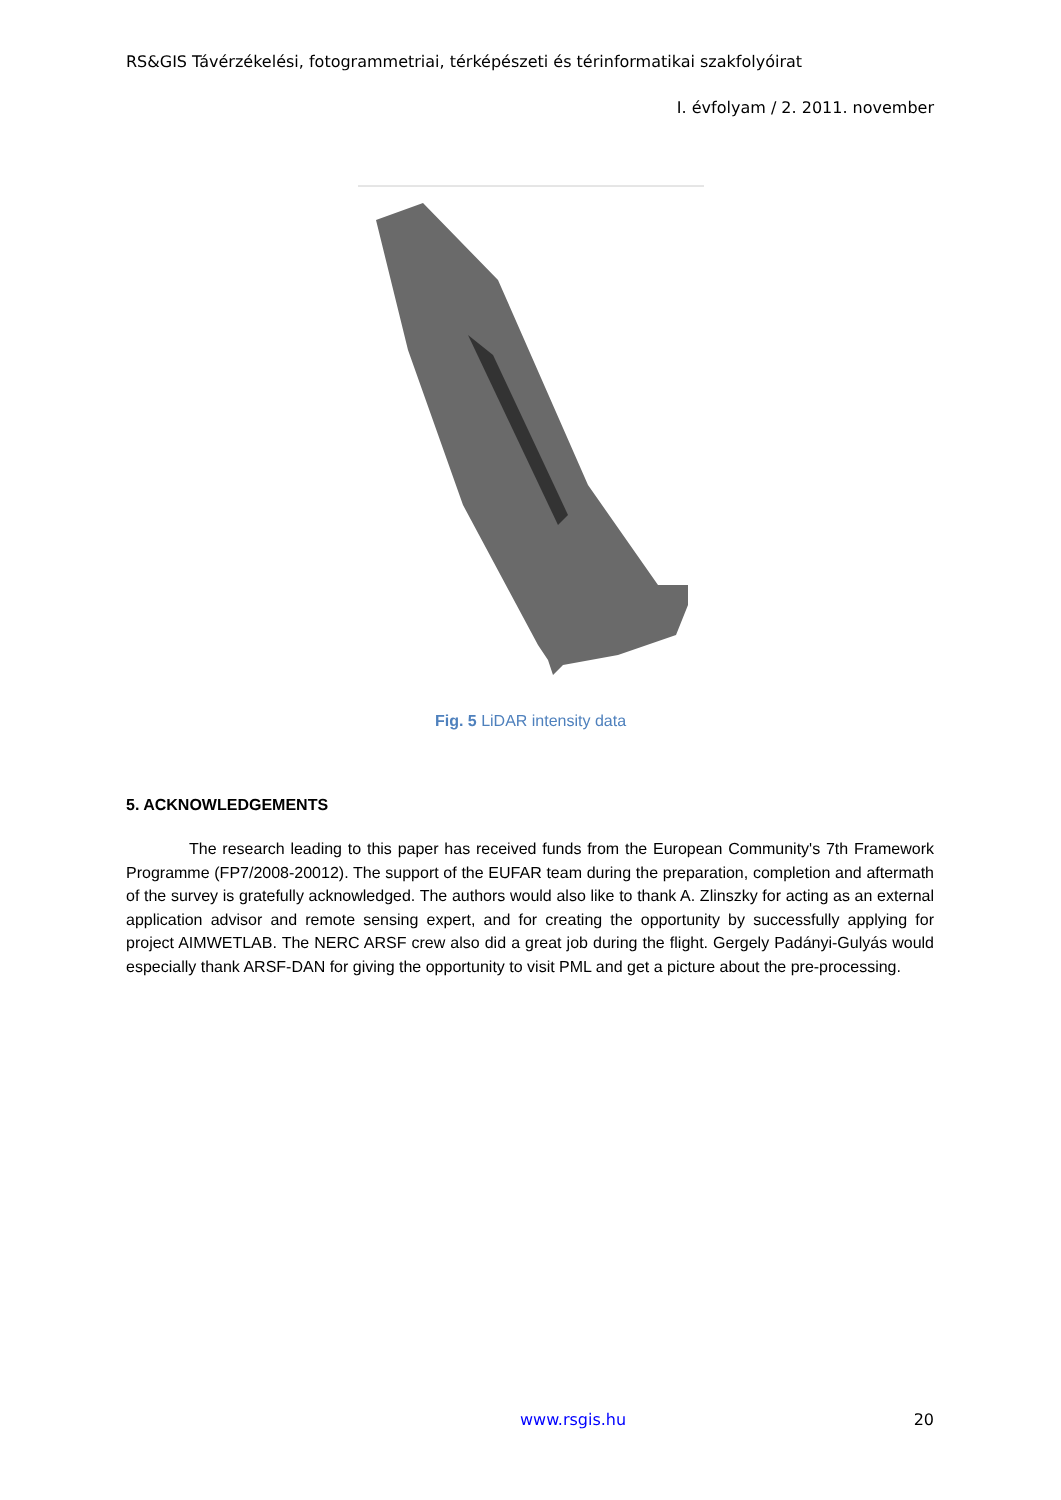RS&GIS Távérzékelési, fotogrammetriai, térképészeti és térinformatikai szakfolyóirat
I. évfolyam / 2. 2011. november
Fig. 5 LiDAR intensity data
5. ACKNOWLEDGEMENTS
The research leading to this paper has received funds from the European Community's 7th Framework Programme (FP7/2008-20012). The support of the EUFAR team during the preparation, completion and aftermath of the survey is gratefully acknowledged. The authors would also like to thank A. Zlinszky for acting as an external application advisor and remote sensing expert, and for creating the opportunity by successfully applying for project AIMWETLAB. The NERC ARSF crew also did a great job during the flight. Gergely Padányi-Gulyás would especially thank ARSF-DAN for giving the opportunity to visit PML and get a picture about the pre-processing.
www.rsgis.hu 20